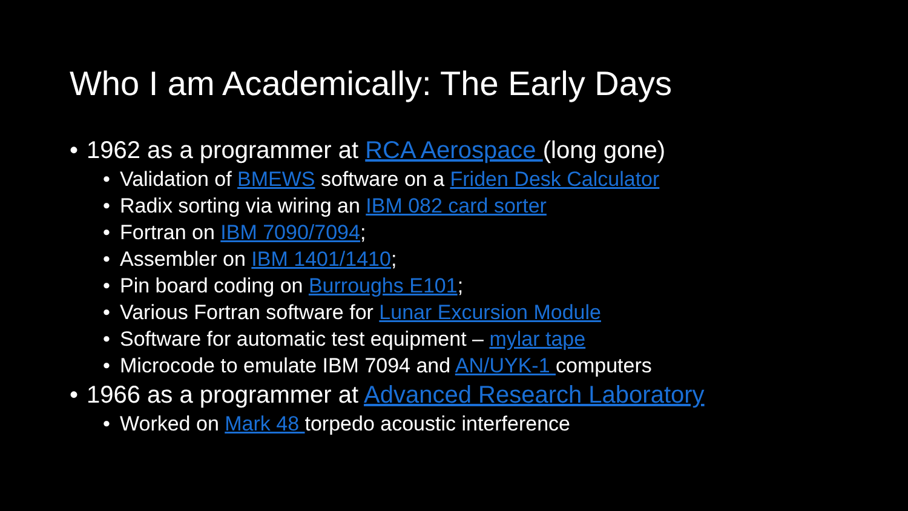Who I am Academically: The Early Days
• 1962 as a programmer at RCA Aerospace (long gone)
• Validation of BMEWS software on a Friden Desk Calculator
• Radix sorting via wiring an IBM 082 card sorter
• Fortran on IBM 7090/7094;
• Assembler on IBM 1401/1410;
• Pin board coding on Burroughs E101;
• Various Fortran software for Lunar Excursion Module
• Software for automatic test equipment – mylar tape
• Microcode to emulate IBM 7094 and AN/UYK-1 computers
• 1966 as a programmer at Advanced Research Laboratory
• Worked on Mark 48 torpedo acoustic interference